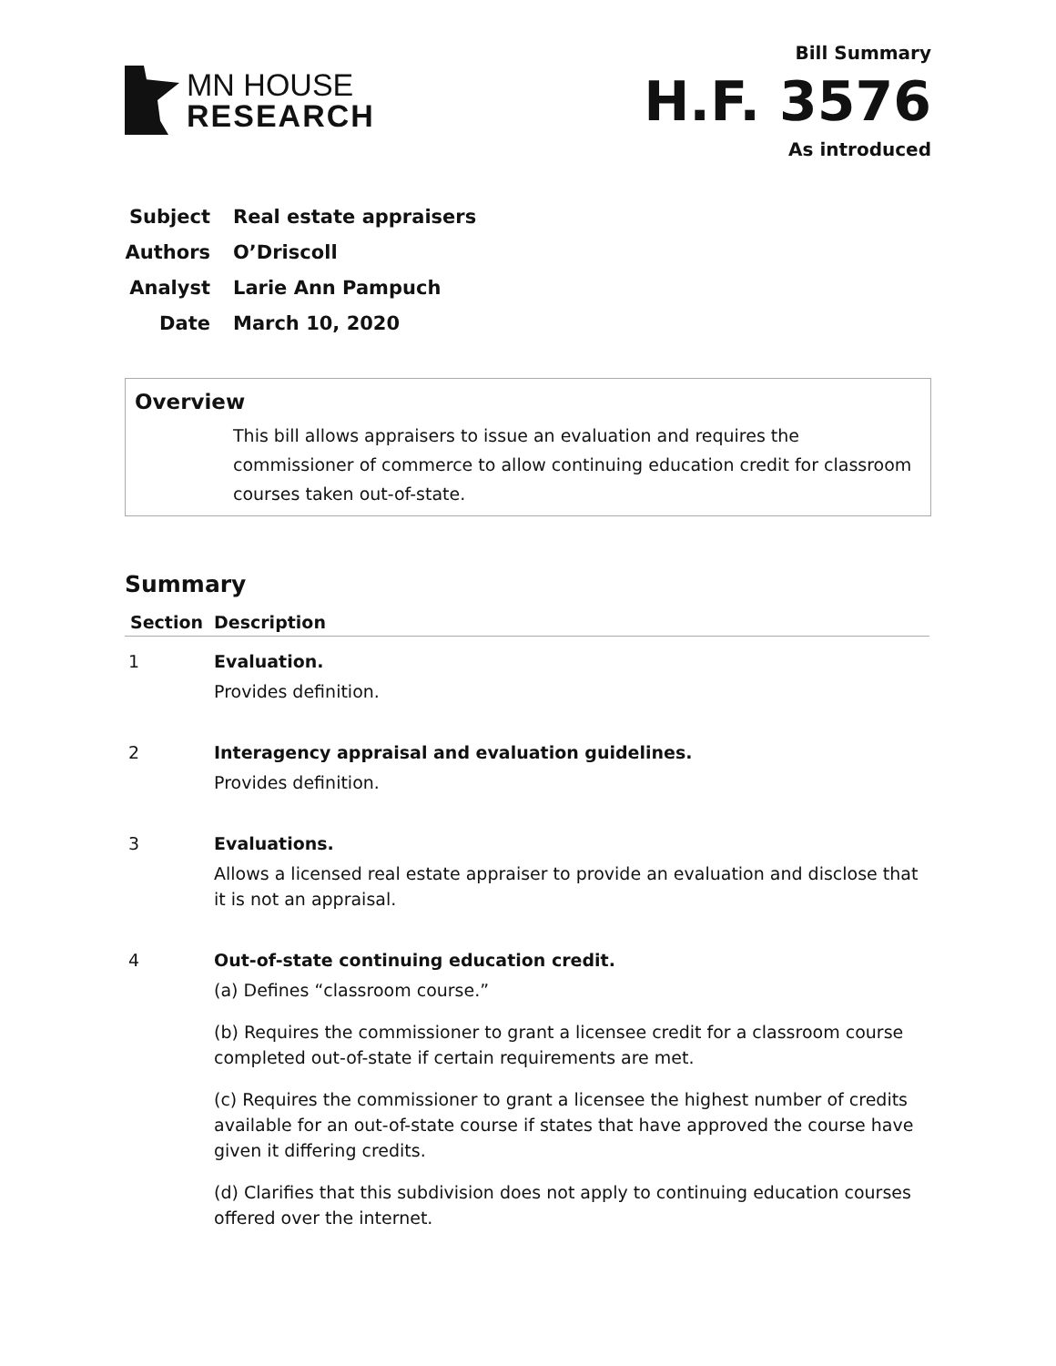MN HOUSE
RESEARCH
Bill Summary
H.F. 3576
As introduced
Subject Real estate appraisers
Authors O’Driscoll
Analyst Larie Ann Pampuch
Date March 10, 2020
Overview
This bill allows appraisers to issue an evaluation and requires the commissioner of commerce to allow continuing education credit for classroom courses taken out-of-state.
Summary
| Section | Description |
| --- | --- |
| 1 | Evaluation. Provides definition. |
| 2 | Interagency appraisal and evaluation guidelines. Provides definition. |
| 3 | Evaluations. Allows a licensed real estate appraiser to provide an evaluation and disclose that it is not an appraisal. |
| 4 | Out-of-state continuing education credit. (a) Defines “classroom course.” (b) Requires the commissioner to grant a licensee credit for a classroom course completed out-of-state if certain requirements are met. (c) Requires the commissioner to grant a licensee the highest number of credits available for an out-of-state course if states that have approved the course have given it differing credits. (d) Clarifies that this subdivision does not apply to continuing education courses offered over the internet. |